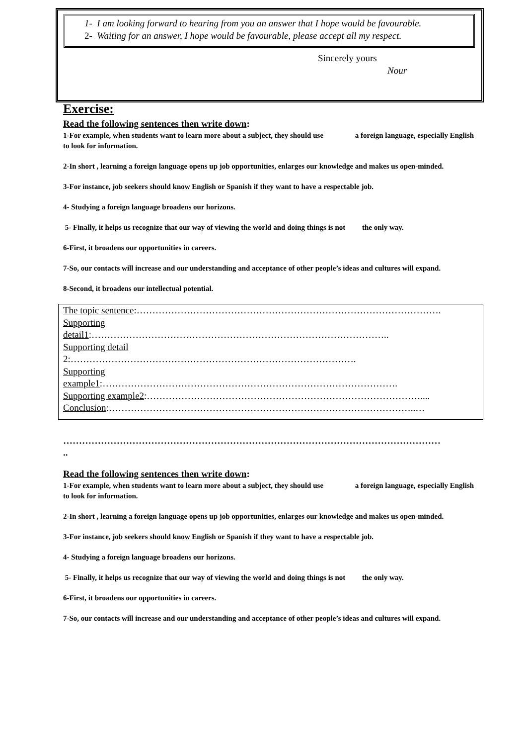1- I am looking forward to hearing from you an answer that I hope would be favourable.
2- Waiting for an answer, I hope would be favourable, please accept all my respect.
Sincerely yours
Nour
Exercise:
Read the following sentences then write down:
1-For example, when students want to learn more about a subject, they should use a foreign language, especially English to look for information.
2-In short , learning a foreign language opens up job opportunities, enlarges our knowledge and makes us open-minded.
3-For instance, job seekers should know English or Spanish if they want to have a respectable job.
4- Studying a foreign language broadens our horizons.
5- Finally, it helps us recognize that our way of viewing the world and doing things is not the only way.
6-First, it broadens our opportunities in careers.
7-So, our contacts will increase and our understanding and acceptance of other people’s ideas and cultures will expand.
8-Second, it broadens our intellectual potential.
The topic sentence:…………………………………………………………………………………….
Supporting
detail1:…………………………………………………………………………………..
Supporting detail
2:……………………………………………………………………………….
Supporting
example1:………………………………………………………………………………….
Supporting example2:……………………………………………………………………………....
Conclusion:……………………………………………………………………………………..…
…………………………………………………………………………………………………………
..
Read the following sentences then write down:
1-For example, when students want to learn more about a subject, they should use a foreign language, especially English to look for information.
2-In short , learning a foreign language opens up job opportunities, enlarges our knowledge and makes us open-minded.
3-For instance, job seekers should know English or Spanish if they want to have a respectable job.
4- Studying a foreign language broadens our horizons.
5- Finally, it helps us recognize that our way of viewing the world and doing things is not the only way.
6-First, it broadens our opportunities in careers.
7-So, our contacts will increase and our understanding and acceptance of other people’s ideas and cultures will expand.